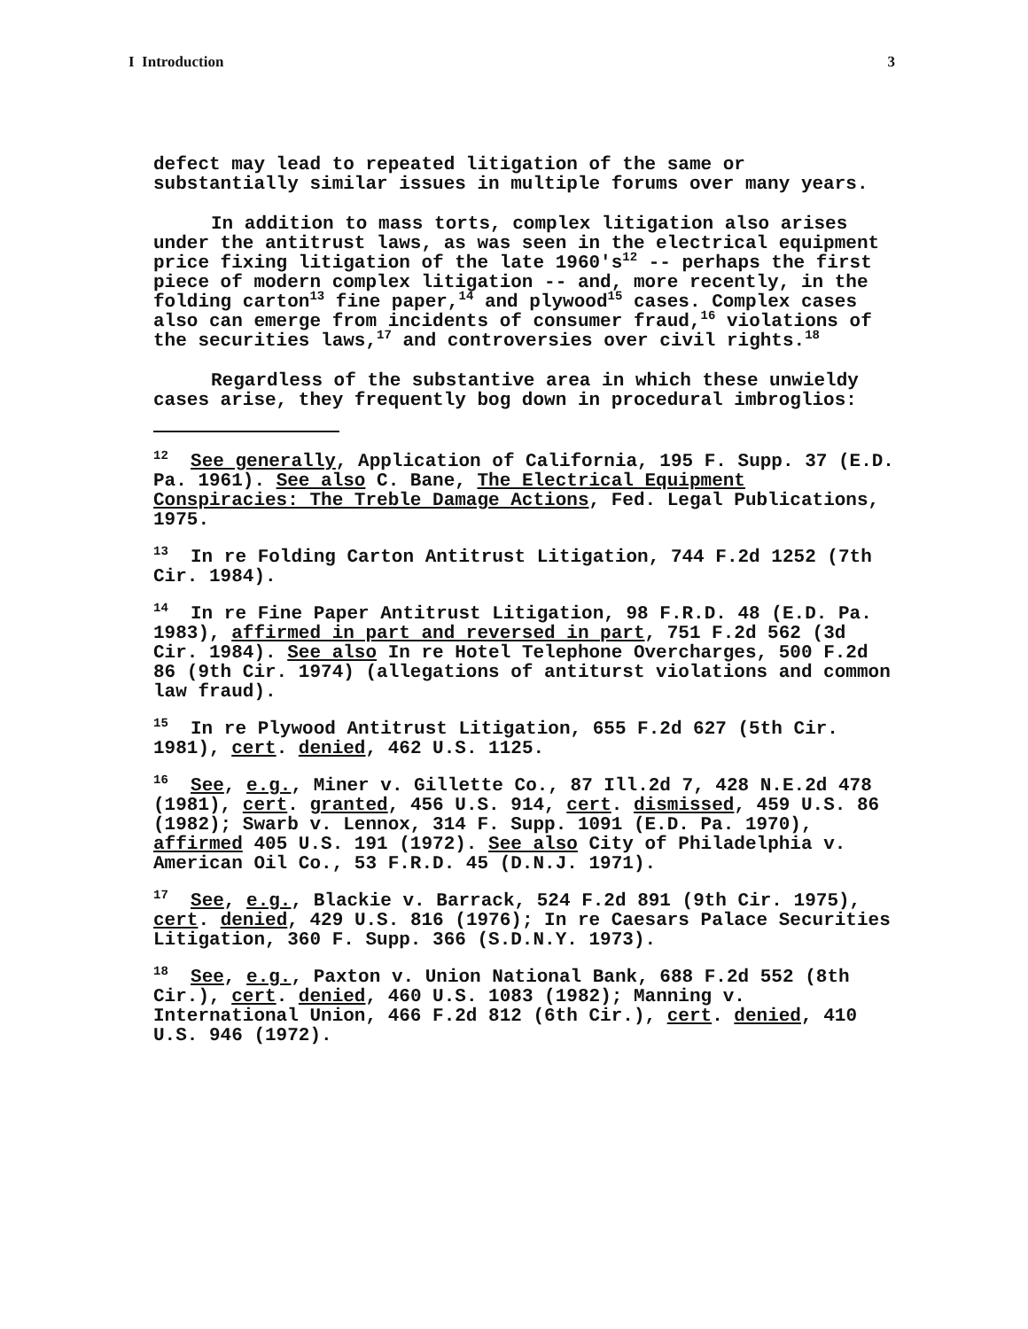I Introduction 3
defect may lead to repeated litigation of the same or substantially similar issues in multiple forums over many years.
In addition to mass torts, complex litigation also arises under the antitrust laws, as was seen in the electrical equipment price fixing litigation of the late 1960's<sup>12</sup> -- perhaps the first piece of modern complex litigation -- and, more recently, in the folding carton<sup>13</sup> fine paper,<sup>14</sup> and plywood<sup>15</sup> cases. Complex cases also can emerge from incidents of consumer fraud,<sup>16</sup> violations of the securities laws,<sup>17</sup> and controversies over civil rights.<sup>18</sup>
Regardless of the substantive area in which these unwieldy cases arise, they frequently bog down in procedural imbroglios:
<sup>12</sup> See generally, Application of California, 195 F. Supp. 37 (E.D. Pa. 1961). See also C. Bane, The Electrical Equipment Conspiracies: The Treble Damage Actions, Fed. Legal Publications, 1975.
<sup>13</sup> In re Folding Carton Antitrust Litigation, 744 F.2d 1252 (7th Cir. 1984).
<sup>14</sup> In re Fine Paper Antitrust Litigation, 98 F.R.D. 48 (E.D. Pa. 1983), affirmed in part and reversed in part, 751 F.2d 562 (3d Cir. 1984). See also In re Hotel Telephone Overcharges, 500 F.2d 86 (9th Cir. 1974) (allegations of antiturst violations and common law fraud).
<sup>15</sup> In re Plywood Antitrust Litigation, 655 F.2d 627 (5th Cir. 1981), cert. denied, 462 U.S. 1125.
<sup>16</sup> See, e.g., Miner v. Gillette Co., 87 Ill.2d 7, 428 N.E.2d 478 (1981), cert. granted, 456 U.S. 914, cert. dismissed, 459 U.S. 86 (1982); Swarb v. Lennox, 314 F. Supp. 1091 (E.D. Pa. 1970), affirmed 405 U.S. 191 (1972). See also City of Philadelphia v. American Oil Co., 53 F.R.D. 45 (D.N.J. 1971).
<sup>17</sup> See, e.g., Blackie v. Barrack, 524 F.2d 891 (9th Cir. 1975), cert. denied, 429 U.S. 816 (1976); In re Caesars Palace Securities Litigation, 360 F. Supp. 366 (S.D.N.Y. 1973).
<sup>18</sup> See, e.g., Paxton v. Union National Bank, 688 F.2d 552 (8th Cir.), cert. denied, 460 U.S. 1083 (1982); Manning v. International Union, 466 F.2d 812 (6th Cir.), cert. denied, 410 U.S. 946 (1972).